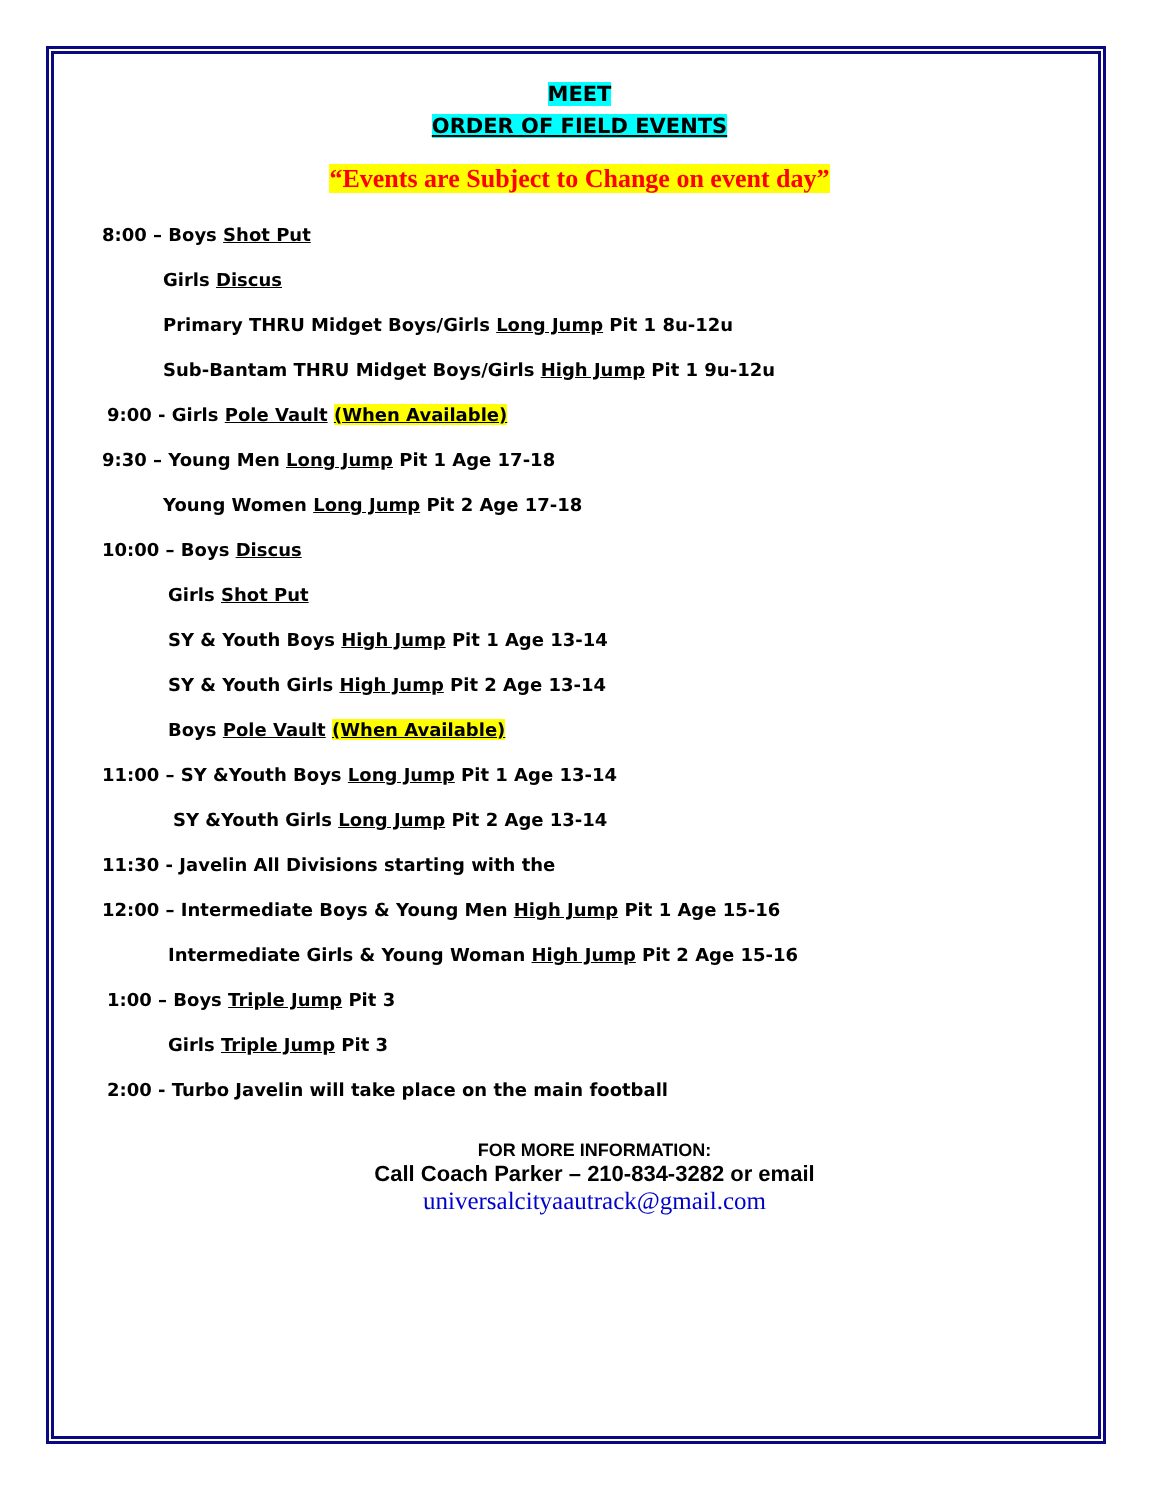MEET
ORDER OF FIELD EVENTS
“Events are Subject to Change on event day”
8:00 – Boys Shot Put
Girls Discus
Primary THRU Midget Boys/Girls Long Jump Pit 1 8u-12u
Sub-Bantam THRU Midget Boys/Girls High Jump Pit 1 9u-12u
9:00 - Girls Pole Vault (When Available)
9:30 – Young Men Long Jump Pit 1 Age 17-18
Young Women Long Jump Pit 2 Age 17-18
10:00 – Boys Discus
Girls Shot Put
SY & Youth Boys High Jump Pit 1 Age 13-14
SY & Youth Girls High Jump Pit 2 Age 13-14
Boys Pole Vault (When Available)
11:00 – SY &Youth Boys Long Jump Pit 1 Age 13-14
SY &Youth Girls Long Jump Pit 2 Age 13-14
11:30 - Javelin All Divisions starting with the
12:00 – Intermediate Boys & Young Men High Jump Pit 1 Age 15-16
Intermediate Girls & Young Woman High Jump Pit 2 Age 15-16
1:00 – Boys Triple Jump Pit 3
Girls Triple Jump Pit 3
2:00 - Turbo Javelin will take place on the main football
FOR MORE INFORMATION:
Call Coach Parker – 210-834-3282 or email
universalcityaautrack@gmail.com